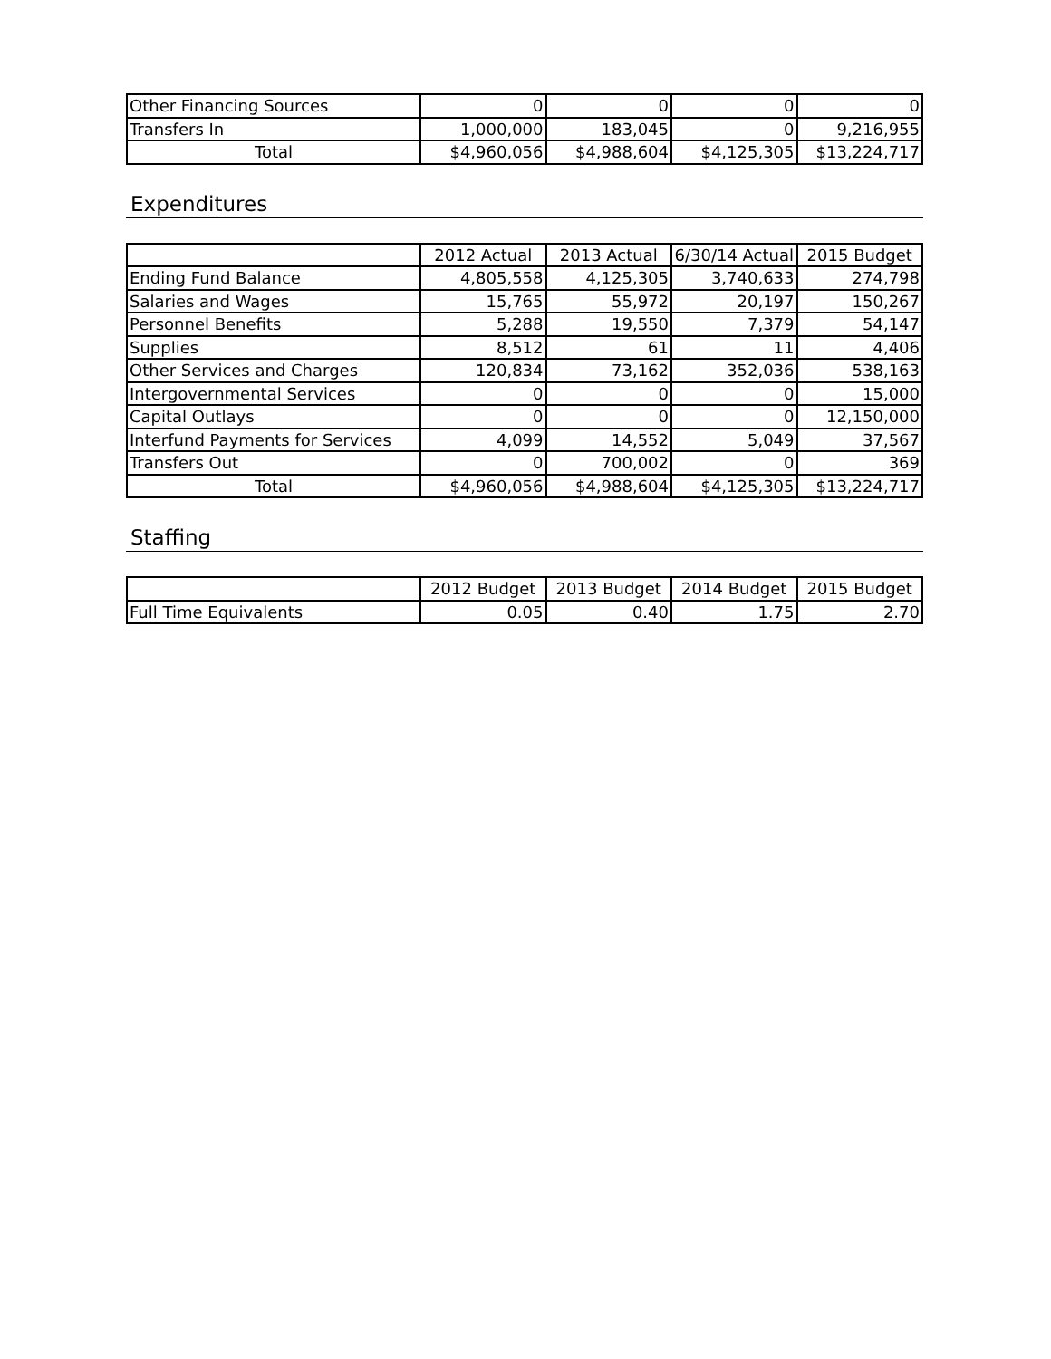| Other Financing Sources | 0 | 0 | 0 | 0 |
| Transfers In | 1,000,000 | 183,045 | 0 | 9,216,955 |
| Total | $4,960,056 | $4,988,604 | $4,125,305 | $13,224,717 |
Expenditures
| | 2012 Actual | 2013 Actual | 6/30/14 Actual | 2015 Budget |
| --- | --- | --- | --- | --- |
| Ending Fund Balance | 4,805,558 | 4,125,305 | 3,740,633 | 274,798 |
| Salaries and Wages | 15,765 | 55,972 | 20,197 | 150,267 |
| Personnel Benefits | 5,288 | 19,550 | 7,379 | 54,147 |
| Supplies | 8,512 | 61 | 11 | 4,406 |
| Other Services and Charges | 120,834 | 73,162 | 352,036 | 538,163 |
| Intergovernmental Services | 0 | 0 | 0 | 15,000 |
| Capital Outlays | 0 | 0 | 0 | 12,150,000 |
| Interfund Payments for Services | 4,099 | 14,552 | 5,049 | 37,567 |
| Transfers Out | 0 | 700,002 | 0 | 369 |
| Total | $4,960,056 | $4,988,604 | $4,125,305 | $13,224,717 |
Staffing
| | 2012 Budget | 2013 Budget | 2014 Budget | 2015 Budget |
| --- | --- | --- | --- | --- |
| Full Time Equivalents | 0.05 | 0.40 | 1.75 | 2.70 |